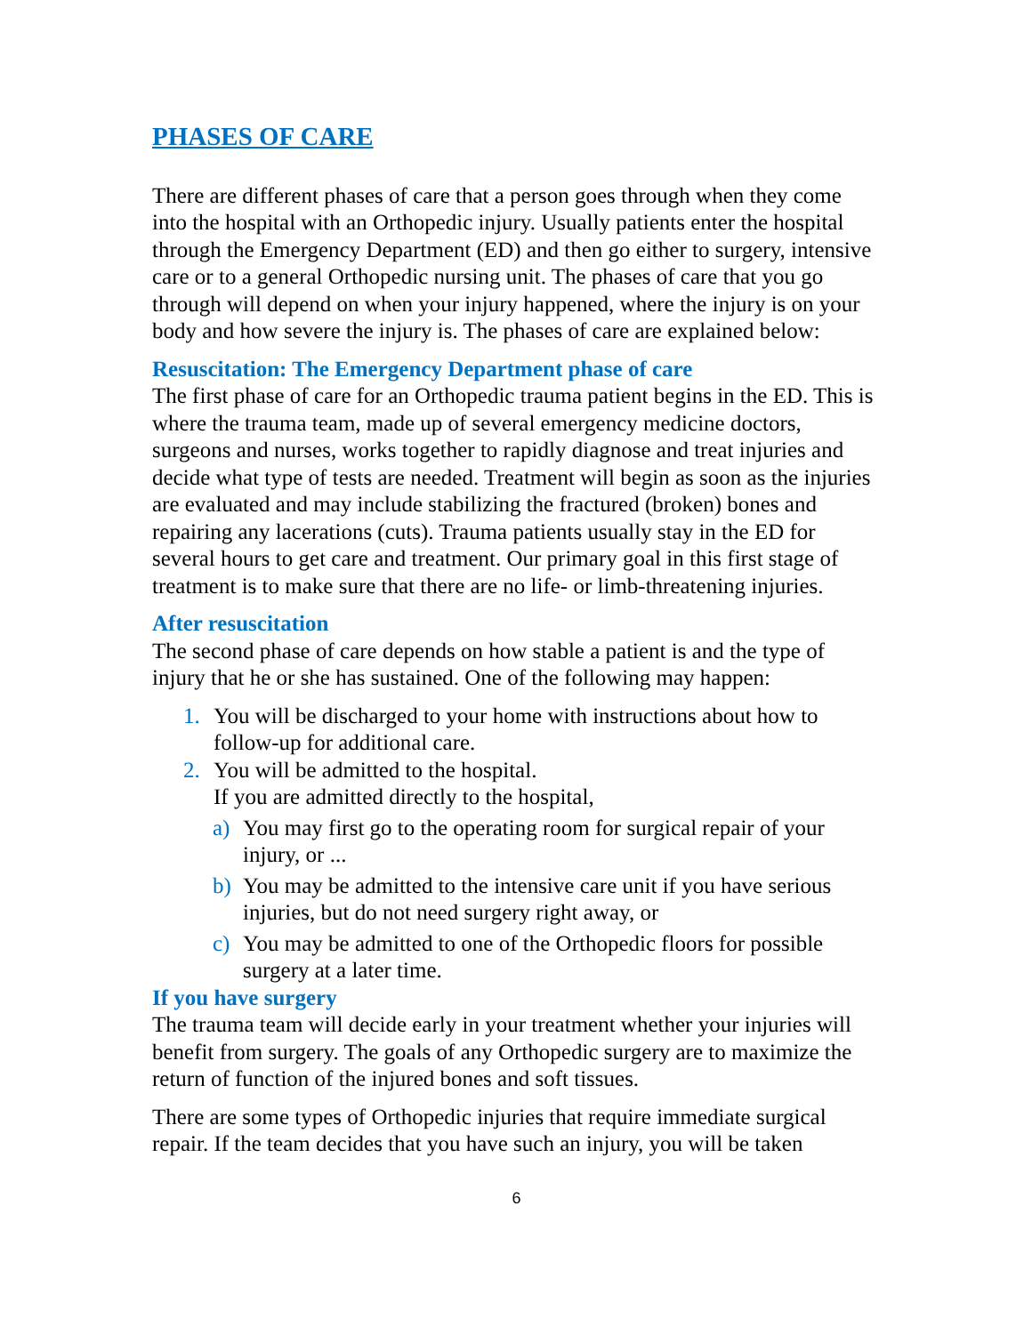PHASES OF CARE
There are different phases of care that a person goes through when they come into the hospital with an Orthopedic injury. Usually patients enter the hospital through the Emergency Department (ED) and then go either to surgery, intensive care or to a general Orthopedic nursing unit. The phases of care that you go through will depend on when your injury happened, where the injury is on your body and how severe the injury is. The phases of care are explained below:
Resuscitation: The Emergency Department phase of care
The first phase of care for an Orthopedic trauma patient begins in the ED. This is where the trauma team, made up of several emergency medicine doctors, surgeons and nurses, works together to rapidly diagnose and treat injuries and decide what type of tests are needed. Treatment will begin as soon as the injuries are evaluated and may include stabilizing the fractured (broken) bones and repairing any lacerations (cuts). Trauma patients usually stay in the ED for several hours to get care and treatment. Our primary goal in this first stage of treatment is to make sure that there are no life- or limb-threatening injuries.
After resuscitation
The second phase of care depends on how stable a patient is and the type of injury that he or she has sustained. One of the following may happen:
1. You will be discharged to your home with instructions about how to follow-up for additional care.
2. You will be admitted to the hospital.
If you are admitted directly to the hospital,
a) You may first go to the operating room for surgical repair of your injury, or ...
b) You may be admitted to the intensive care unit if you have serious injuries, but do not need surgery right away, or
c) You may be admitted to one of the Orthopedic floors for possible surgery at a later time.
If you have surgery
The trauma team will decide early in your treatment whether your injuries will benefit from surgery. The goals of any Orthopedic surgery are to maximize the return of function of the injured bones and soft tissues.
There are some types of Orthopedic injuries that require immediate surgical repair. If the team decides that you have such an injury, you will be taken
6